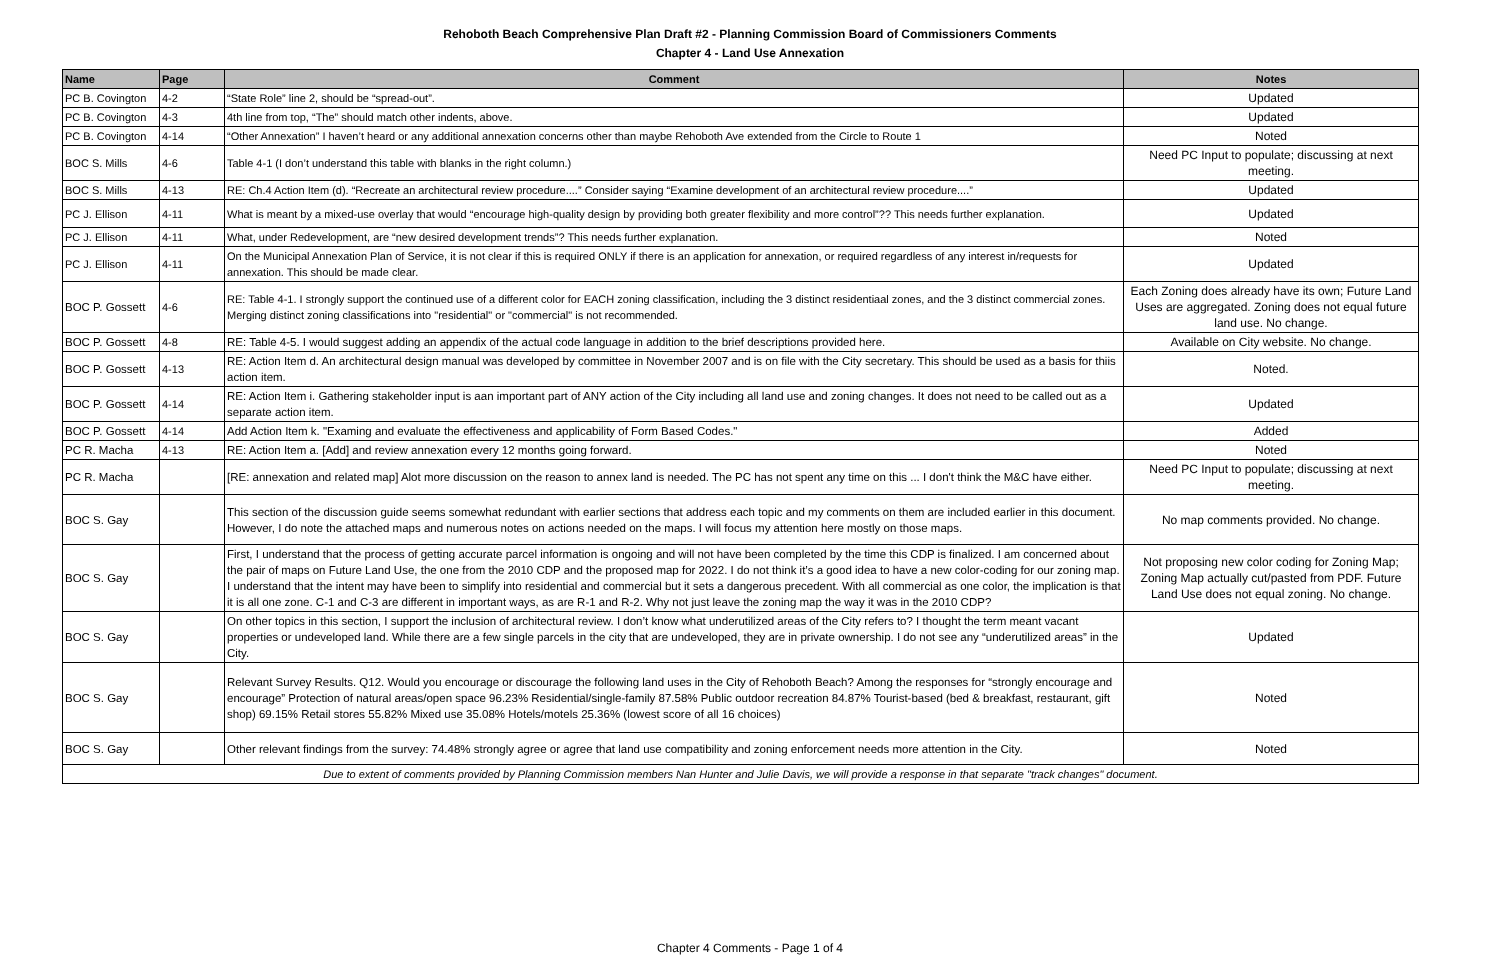Rehoboth Beach Comprehensive Plan Draft #2 - Planning Commission Board of Commissioners Comments
Chapter 4 - Land Use Annexation
| Name | Page | Comment | Notes |
| --- | --- | --- | --- |
| PC B. Covington | 4-2 | “State Role” line 2, should be “spread-out”. | Updated |
| PC B. Covington | 4-3 | 4th line from top, “The” should match other indents, above. | Updated |
| PC B. Covington | 4-14 | “Other Annexation” I haven’t heard or any additional annexation concerns other than maybe Rehoboth Ave extended from the Circle to Route 1 | Noted |
| BOC S. Mills | 4-6 | Table 4-1 (I don’t understand this table with blanks in the right column.) | Need PC Input to populate; discussing at next meeting. |
| BOC S. Mills | 4-13 | RE: Ch.4 Action Item (d). “Recreate an architectural review procedure....” Consider saying “Examine development of an architectural review procedure....” | Updated |
| PC J. Ellison | 4-11 | What is meant by a mixed-use overlay that would “encourage high-quality design by providing both greater flexibility and more control”?? This needs further explanation. | Updated |
| PC J. Ellison | 4-11 | What, under Redevelopment, are “new desired development trends”? This needs further explanation. | Noted |
| PC J. Ellison | 4-11 | On the Municipal Annexation Plan of Service, it is not clear if this is required ONLY if there is an application for annexation, or required regardless of any interest in/requests for annexation. This should be made clear. | Updated |
| BOC P. Gossett | 4-6 | RE: Table 4-1. I strongly support the continued use of a different color for EACH zoning classification, including the 3 distinct residentiaal zones, and the 3 distinct commercial zones. Merging distinct zoning classifications into "residential" or "commercial" is not recommended. | Each Zoning does already have its own; Future Land Uses are aggregated. Zoning does not equal future land use. No change. |
| BOC P. Gossett | 4-8 | RE: Table 4-5. I would suggest adding an appendix of the actual code language in addition to the brief descriptions provided here. | Available on City website. No change. |
| BOC P. Gossett | 4-13 | RE: Action Item d. An architectural design manual was developed by committee in November 2007 and is on file with the City secretary. This should be used as a basis for thiis action item. | Noted. |
| BOC P. Gossett | 4-14 | RE: Action Item i. Gathering stakeholder input is aan important part of ANY action of the City including all land use and zoning changes. It does not need to be called out as a separate action item. | Updated |
| BOC P. Gossett | 4-14 | Add Action Item k. "Examing and evaluate the effectiveness and applicability of Form Based Codes." | Added |
| PC R. Macha | 4-13 | RE: Action Item a. [Add] and review annexation every 12 months going forward. | Noted |
| PC R. Macha | | [RE: annexation and related map] Alot more discussion on the reason to annex land is needed. The PC has not spent any time on this ... I don't think the M&C have either. | Need PC Input to populate; discussing at next meeting. |
| BOC S. Gay | | This section of the discussion guide seems somewhat redundant with earlier sections that address each topic and my comments on them are included earlier in this document. However, I do note the attached maps and numerous notes on actions needed on the maps. I will focus my attention here mostly on those maps. | No map comments provided. No change. |
| BOC S. Gay | | First, I understand that the process of getting accurate parcel information is ongoing and will not have been completed by the time this CDP is finalized. I am concerned about the pair of maps on Future Land Use, the one from the 2010 CDP and the proposed map for 2022. I do not think it’s a good idea to have a new color-coding for our zoning map. I understand that the intent may have been to simplify into residential and commercial but it sets a dangerous precedent. With all commercial as one color, the implication is that it is all one zone. C-1 and C-3 are different in important ways, as are R-1 and R-2. Why not just leave the zoning map the way it was in the 2010 CDP? | Not proposing new color coding for Zoning Map; Zoning Map actually cut/pasted from PDF. Future Land Use does not equal zoning. No change. |
| BOC S. Gay | | On other topics in this section, I support the inclusion of architectural review. I don’t know what underutilized areas of the City refers to? I thought the term meant vacant properties or undeveloped land. While there are a few single parcels in the city that are undeveloped, they are in private ownership. I do not see any “underutilized areas” in the City. | Updated |
| BOC S. Gay | | Relevant Survey Results. Q12. Would you encourage or discourage the following land uses in the City of Rehoboth Beach? Among the responses for “strongly encourage and encourage” Protection of natural areas/open space 96.23% Residential/single-family 87.58% Public outdoor recreation 84.87% Tourist-based (bed & breakfast, restaurant, gift shop) 69.15% Retail stores 55.82% Mixed use 35.08% Hotels/motels 25.36% (lowest score of all 16 choices) | Noted |
| BOC S. Gay | | Other relevant findings from the survey: 74.48% strongly agree or agree that land use compatibility and zoning enforcement needs more attention in the City. | Noted |
| Due to extent of comments provided by Planning Commission members Nan Hunter and Julie Davis, we will provide a response in that separate "track changes" document. | | | |
Chapter 4 Comments - Page 1 of 4